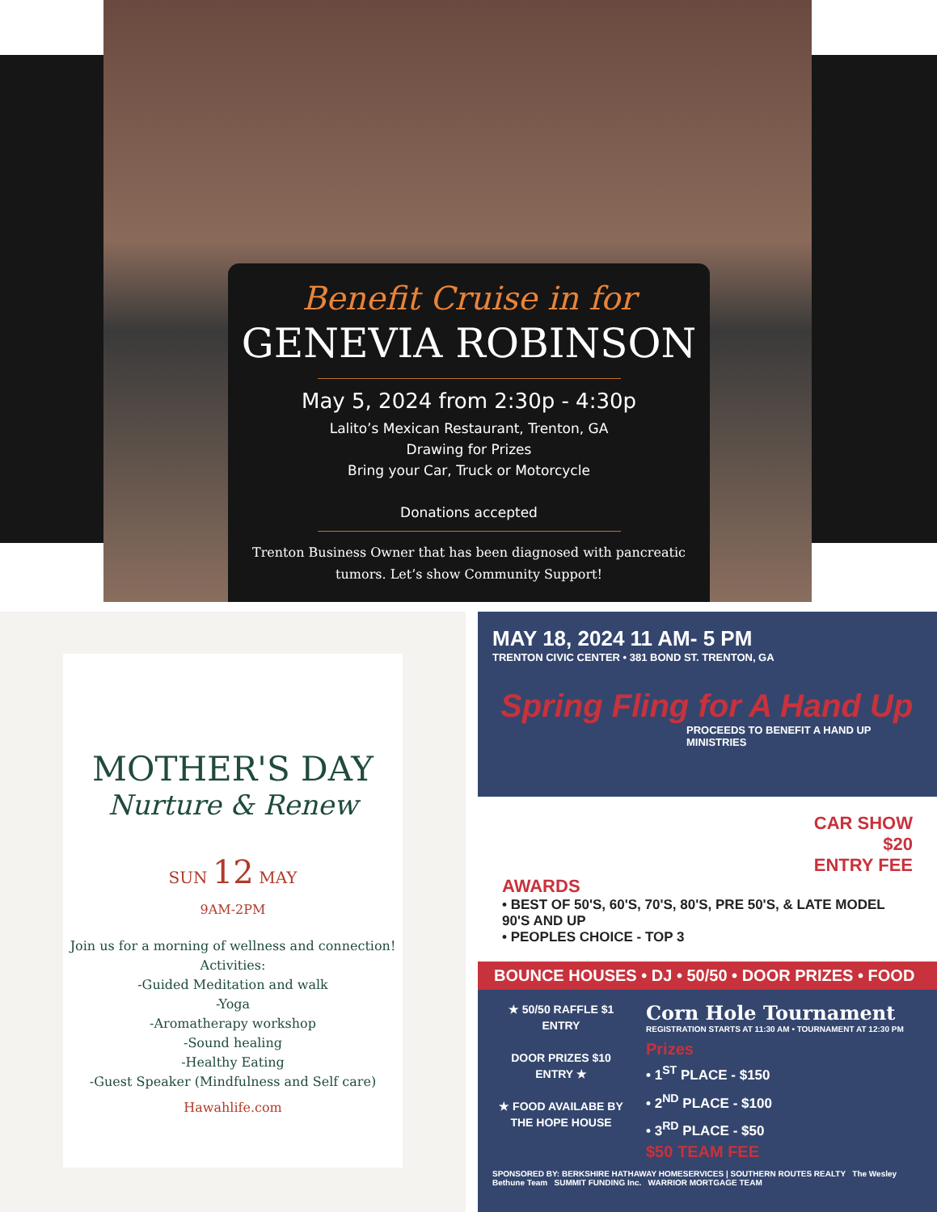Benefit Cruise in for
GENEVIA ROBINSON
May 5, 2024 from 2:30p - 4:30p
Lalito’s Mexican Restaurant, Trenton, GA
Drawing for Prizes
Bring your Car, Truck or Motorcycle
Donations accepted
Trenton Business Owner that has been diagnosed with pancreatic tumors. Let’s show Community Support!
MOTHER'S DAY
Nurture & Renew
SUN 12 MAY
9AM-2PM
Join us for a morning of wellness and connection!
Activities:
-Guided Meditation and walk
-Yoga
-Aromatherapy workshop
-Sound healing
-Healthy Eating
-Guest Speaker (Mindfulness and Self care)
Hawahlife.com
MAY 18, 2024 11 AM- 5 PM
TRENTON CIVIC CENTER • 381 BOND ST. TRENTON, GA
Spring Fling for A Hand Up
PROCEEDS TO BENEFIT A HAND UP MINISTRIES
CAR SHOW
$20
ENTRY FEE
AWARDS
• BEST OF 50'S, 60'S, 70'S, 80'S, PRE 50'S, & LATE MODEL 90'S AND UP
• PEOPLES CHOICE - TOP 3
BOUNCE HOUSES • DJ • 50/50 • DOOR PRIZES • FOOD
★ 50/50 RAFFLE $1 ENTRY
DOOR PRIZES $10 ENTRY ★
★ FOOD AVAILABE BY THE HOPE HOUSE
Corn Hole Tournament
REGISTRATION STARTS AT 11:30 AM • TOURNAMENT AT 12:30 PM
Prizes
• 1<sup>ST</sup> PLACE - $150
• 2<sup>ND</sup> PLACE - $100
• 3<sup>RD</sup> PLACE - $50
$50 TEAM FEE
SPONSORED BY: BERKSHIRE HATHAWAY HOMESERVICES | SOUTHERN ROUTES REALTY The Wesley Bethune Team SUMMIT FUNDING Inc. WARRIOR MORTGAGE TEAM